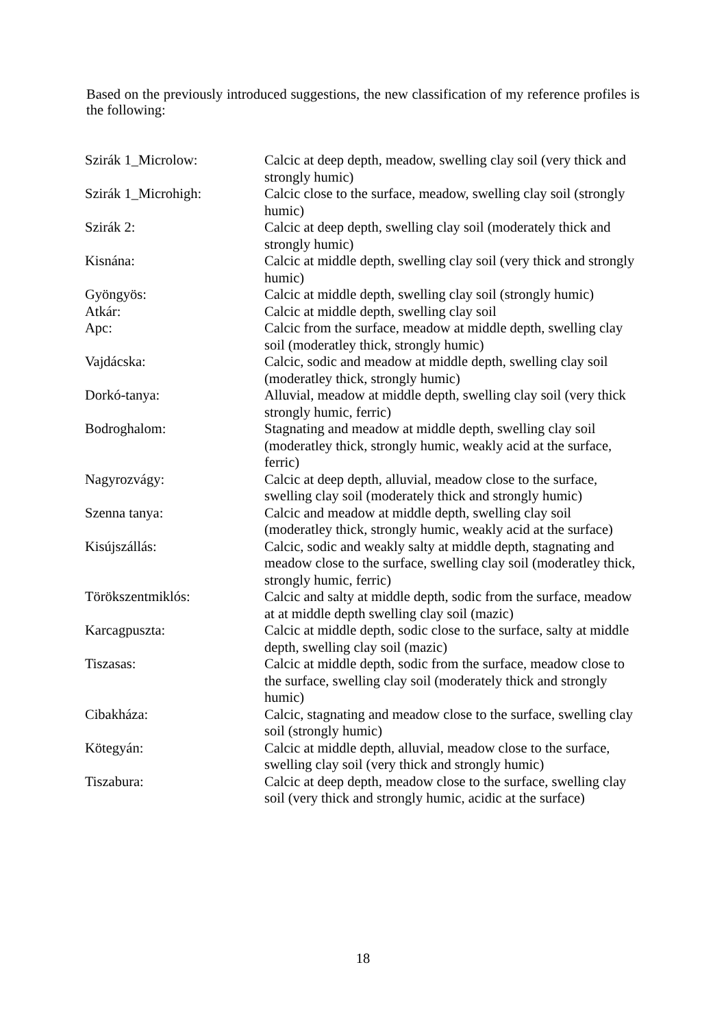Based on the previously introduced suggestions, the new classification of my reference profiles is the following:
| Szirák 1_Microlow: | Calcic at deep depth, meadow, swelling clay soil (very thick and strongly humic) |
| Szirák 1_Microhigh: | Calcic close to the surface, meadow, swelling clay soil (strongly humic) |
| Szirák 2: | Calcic at deep depth, swelling clay soil (moderately thick and strongly humic) |
| Kisnána: | Calcic at middle depth, swelling clay soil (very thick and strongly humic) |
| Gyöngyös: | Calcic at middle depth, swelling clay soil (strongly humic) |
| Atkár: | Calcic at middle depth, swelling clay soil |
| Apc: | Calcic from the surface, meadow at middle depth, swelling clay soil (moderatley thick, strongly humic) |
| Vajdácska: | Calcic, sodic and meadow at middle depth, swelling clay soil (moderatley thick, strongly humic) |
| Dorkó-tanya: | Alluvial, meadow at middle depth, swelling clay soil (very thick strongly humic, ferric) |
| Bodroghalom: | Stagnating and meadow at middle depth, swelling clay soil (moderatley thick, strongly humic, weakly acid at the surface, ferric) |
| Nagyrozvágy: | Calcic at deep depth, alluvial, meadow close to the surface, swelling clay soil (moderately thick and strongly humic) |
| Szenna tanya: | Calcic and meadow at middle depth, swelling clay soil (moderatley thick, strongly humic, weakly acid at the surface) |
| Kisújszállás: | Calcic, sodic and weakly salty at middle depth, stagnating and meadow close to the surface, swelling clay soil (moderatley thick, strongly humic, ferric) |
| Törökszentmiklós: | Calcic and salty at middle depth, sodic from the surface, meadow at at middle depth swelling clay soil (mazic) |
| Karcagpuszta: | Calcic at middle depth, sodic close to the surface, salty at middle depth, swelling clay soil (mazic) |
| Tiszasas: | Calcic at middle depth, sodic from the surface, meadow close to the surface, swelling clay soil (moderately thick and strongly humic) |
| Cibakháza: | Calcic, stagnating and meadow close to the surface, swelling clay soil (strongly humic) |
| Kötegyán: | Calcic at middle depth, alluvial, meadow close to the surface, swelling clay soil (very thick and strongly humic) |
| Tiszabura: | Calcic at deep depth, meadow close to the surface, swelling clay soil (very thick and strongly humic, acidic at the surface) |
18